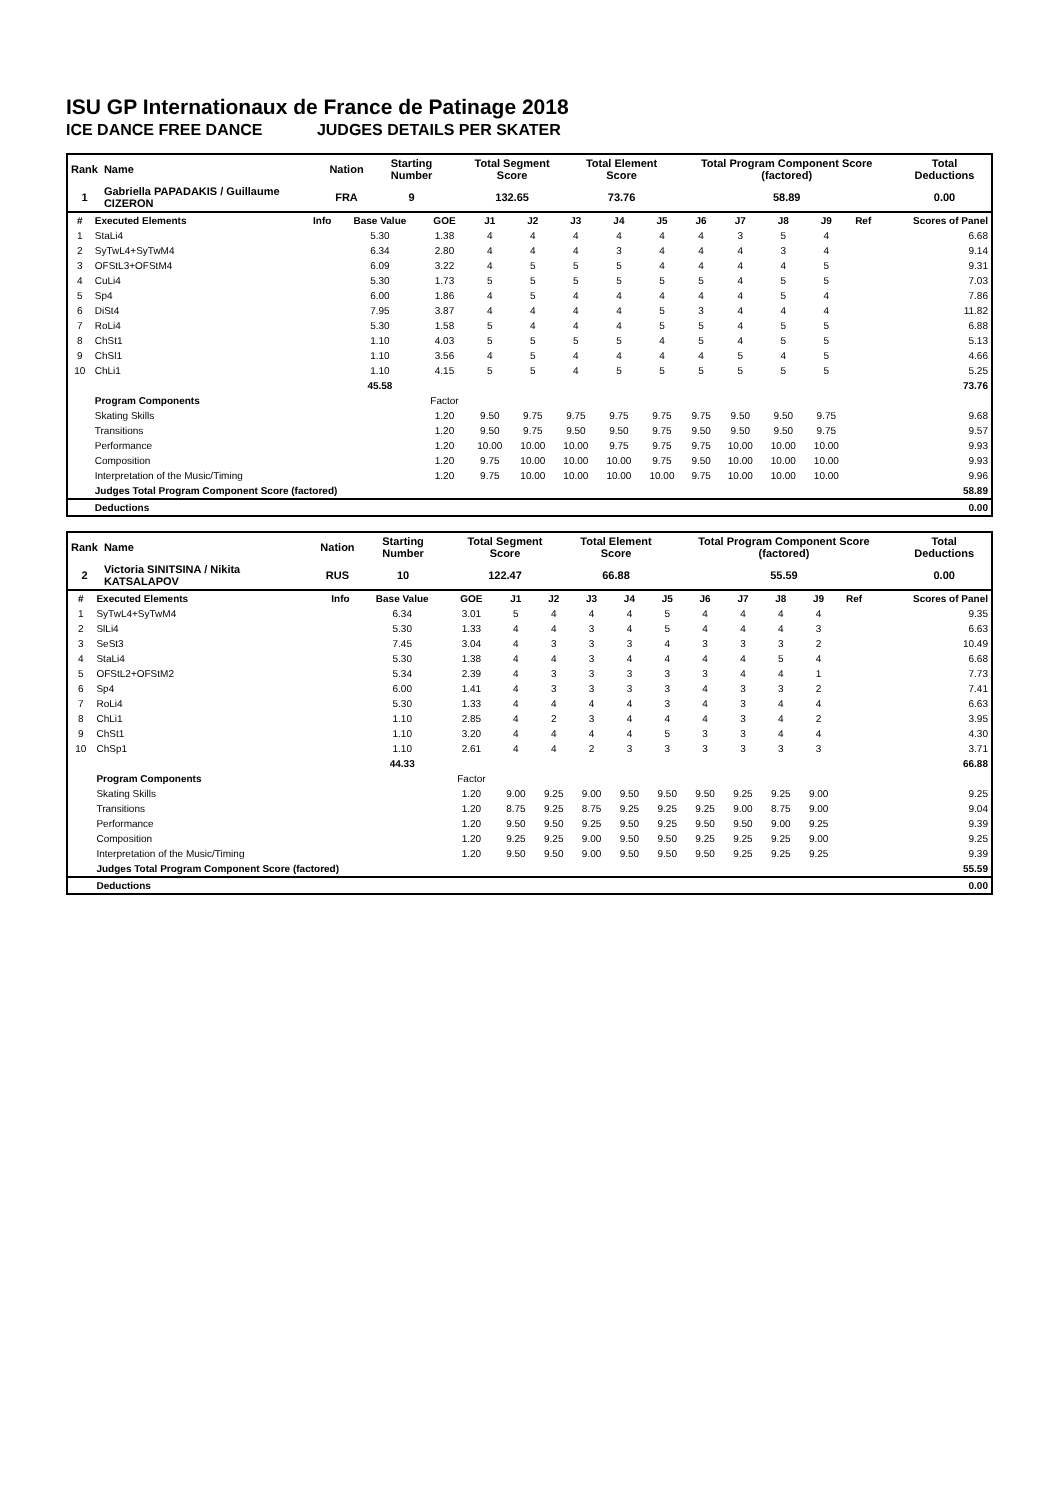ISU GP Internationaux de France de Patinage 2018
ICE DANCE FREE DANCE JUDGES DETAILS PER SKATER
| Rank | Name | Nation | Starting Number | Total Segment Score | Total Element Score | Total Program Component Score (factored) | Total Deductions |
| 1 | Gabriella PAPADAKIS / Guillaume CIZERON | FRA | 9 | 132.65 | 73.76 | 58.89 | 0.00 |
| # | Executed Elements | Info | Base Value | GOE | J1 | J2 | J3 | J4 | J5 | J6 | J7 | J8 | J9 | Ref | Scores of Panel |
| --- | --- | --- | --- | --- | --- | --- | --- | --- | --- | --- | --- | --- | --- | --- | --- |
| 1 | StaLi4 | | 5.30 | 1.38 | 4 | 4 | 4 | 4 | 4 | 4 | 3 | 5 | 4 | | 6.68 |
| 2 | SyTwL4+SyTwM4 | | 6.34 | 2.80 | 4 | 4 | 4 | 3 | 4 | 4 | 4 | 3 | 4 | | 9.14 |
| 3 | OFStL3+OFStM4 | | 6.09 | 3.22 | 4 | 5 | 5 | 5 | 4 | 4 | 4 | 4 | 5 | | 9.31 |
| 4 | CuLi4 | | 5.30 | 1.73 | 5 | 5 | 5 | 5 | 5 | 5 | 4 | 5 | 5 | | 7.03 |
| 5 | Sp4 | | 6.00 | 1.86 | 4 | 5 | 4 | 4 | 4 | 4 | 4 | 5 | 4 | | 7.86 |
| 6 | DiSt4 | | 7.95 | 3.87 | 4 | 4 | 4 | 4 | 5 | 3 | 4 | 4 | 4 | | 11.82 |
| 7 | RoLi4 | | 5.30 | 1.58 | 5 | 4 | 4 | 4 | 5 | 5 | 4 | 5 | 5 | | 6.88 |
| 8 | ChSt1 | | 1.10 | 4.03 | 5 | 5 | 5 | 5 | 4 | 5 | 4 | 5 | 5 | | 5.13 |
| 9 | ChSl1 | | 1.10 | 3.56 | 4 | 5 | 4 | 4 | 4 | 4 | 5 | 4 | 5 | | 4.66 |
| 10 | ChLi1 | | 1.10 | 4.15 | 5 | 5 | 4 | 5 | 5 | 5 | 5 | 5 | 5 | | 5.25 |
| | | | 45.58 | | | | | | | | | | | | 73.76 |
| | Program Components | | | Factor | | | | | | | | | | | |
| | Skating Skills | | | 1.20 | 9.50 | 9.75 | 9.75 | 9.75 | 9.75 | 9.75 | 9.50 | 9.50 | 9.75 | | 9.68 |
| | Transitions | | | 1.20 | 9.50 | 9.75 | 9.50 | 9.50 | 9.75 | 9.50 | 9.50 | 9.50 | 9.75 | | 9.57 |
| | Performance | | | 1.20 | 10.00 | 10.00 | 10.00 | 9.75 | 9.75 | 9.75 | 10.00 | 10.00 | 10.00 | | 9.93 |
| | Composition | | | 1.20 | 9.75 | 10.00 | 10.00 | 10.00 | 9.75 | 9.50 | 10.00 | 10.00 | 10.00 | | 9.93 |
| | Interpretation of the Music/Timing | | | 1.20 | 9.75 | 10.00 | 10.00 | 10.00 | 10.00 | 9.75 | 10.00 | 10.00 | 10.00 | | 9.96 |
| | Judges Total Program Component Score (factored) | | | | | | | | | | | | | | 58.89 |
| | Deductions | | | | | | | | | | | | | | 0.00 |
| Rank | Name | Nation | Starting Number | Total Segment Score | Total Element Score | Total Program Component Score (factored) | Total Deductions |
| 2 | Victoria SINITSINA / Nikita KATSALAPOV | RUS | 10 | 122.47 | 66.88 | 55.59 | 0.00 |
| # | Executed Elements | Info | Base Value | GOE | J1 | J2 | J3 | J4 | J5 | J6 | J7 | J8 | J9 | Ref | Scores of Panel |
| --- | --- | --- | --- | --- | --- | --- | --- | --- | --- | --- | --- | --- | --- | --- | --- |
| 1 | SyTwL4+SyTwM4 | | 6.34 | 3.01 | 5 | 4 | 4 | 4 | 5 | 4 | 4 | 4 | 4 | | 9.35 |
| 2 | SlLi4 | | 5.30 | 1.33 | 4 | 4 | 3 | 4 | 5 | 4 | 4 | 4 | 3 | | 6.63 |
| 3 | SeSt3 | | 7.45 | 3.04 | 4 | 3 | 3 | 3 | 4 | 3 | 3 | 3 | 2 | | 10.49 |
| 4 | StaLi4 | | 5.30 | 1.38 | 4 | 4 | 3 | 4 | 4 | 4 | 4 | 5 | 4 | | 6.68 |
| 5 | OFStL2+OFStM2 | | 5.34 | 2.39 | 4 | 3 | 3 | 3 | 3 | 3 | 4 | 4 | 1 | | 7.73 |
| 6 | Sp4 | | 6.00 | 1.41 | 4 | 3 | 3 | 3 | 3 | 4 | 3 | 3 | 2 | | 7.41 |
| 7 | RoLi4 | | 5.30 | 1.33 | 4 | 4 | 4 | 4 | 3 | 4 | 3 | 4 | 4 | | 6.63 |
| 8 | ChLi1 | | 1.10 | 2.85 | 4 | 2 | 3 | 4 | 4 | 4 | 3 | 4 | 2 | | 3.95 |
| 9 | ChSt1 | | 1.10 | 3.20 | 4 | 4 | 4 | 4 | 5 | 3 | 3 | 4 | 4 | | 4.30 |
| 10 | ChSp1 | | 1.10 | 2.61 | 4 | 4 | 2 | 3 | 3 | 3 | 3 | 3 | 3 | | 3.71 |
| | | | 44.33 | | | | | | | | | | | | 66.88 |
| | Program Components | | | Factor | | | | | | | | | | | |
| | Skating Skills | | | 1.20 | 9.00 | 9.25 | 9.00 | 9.50 | 9.50 | 9.50 | 9.25 | 9.25 | 9.00 | | 9.25 |
| | Transitions | | | 1.20 | 8.75 | 9.25 | 8.75 | 9.25 | 9.25 | 9.25 | 9.00 | 8.75 | 9.00 | | 9.04 |
| | Performance | | | 1.20 | 9.50 | 9.50 | 9.25 | 9.50 | 9.25 | 9.50 | 9.50 | 9.00 | 9.25 | | 9.39 |
| | Composition | | | 1.20 | 9.25 | 9.25 | 9.00 | 9.50 | 9.50 | 9.25 | 9.25 | 9.25 | 9.00 | | 9.25 |
| | Interpretation of the Music/Timing | | | 1.20 | 9.50 | 9.50 | 9.00 | 9.50 | 9.50 | 9.50 | 9.25 | 9.25 | 9.25 | | 9.39 |
| | Judges Total Program Component Score (factored) | | | | | | | | | | | | | | 55.59 |
| | Deductions | | | | | | | | | | | | | | 0.00 |